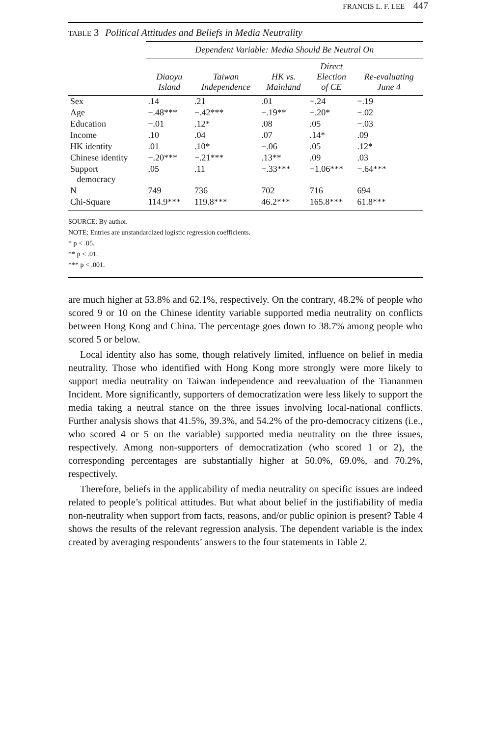FRANCIS L. F. LEE 447
TABLE 3 Political Attitudes and Beliefs in Media Neutrality
| | Dependent Variable: Media Should Be Neutral On | | | | |
| | Diaoyu Island | Taiwan Independence | HK vs. Mainland | Direct Election of CE | Re-evaluating June 4 |
| Sex | .14 | .21 | .01 | −.24 | −.19 |
| Age | −.48*** | −.42*** | −.19** | −.20* | −.02 |
| Education | −.01 | .12* | .08 | .05 | −.03 |
| Income | .10 | .04 | .07 | .14* | .09 |
| HK identity | .01 | .10* | −.06 | .05 | .12* |
| Chinese identity | −.20*** | −.21*** | .13** | .09 | .03 |
| Support democracy | .05 | .11 | −.33*** | −1.06*** | −.64*** |
| N | 749 | 736 | 702 | 716 | 694 |
| Chi-Square | 114.9*** | 119.8*** | 46.2*** | 165.8*** | 61.8*** |
SOURCE: By author.
NOTE: Entries are unstandardized logistic regression coefficients.
* p < .05.
** p < .01.
*** p < .001.
are much higher at 53.8% and 62.1%, respectively. On the contrary, 48.2% of people who scored 9 or 10 on the Chinese identity variable supported media neutrality on conflicts between Hong Kong and China. The percentage goes down to 38.7% among people who scored 5 or below.
Local identity also has some, though relatively limited, influence on belief in media neutrality. Those who identified with Hong Kong more strongly were more likely to support media neutrality on Taiwan independence and reevaluation of the Tiananmen Incident. More significantly, supporters of democratization were less likely to support the media taking a neutral stance on the three issues involving local-national conflicts. Further analysis shows that 41.5%, 39.3%, and 54.2% of the pro-democracy citizens (i.e., who scored 4 or 5 on the variable) supported media neutrality on the three issues, respectively. Among non-supporters of democratization (who scored 1 or 2), the corresponding percentages are substantially higher at 50.0%, 69.0%, and 70.2%, respectively.
Therefore, beliefs in the applicability of media neutrality on specific issues are indeed related to people’s political attitudes. But what about belief in the justifiability of media non-neutrality when support from facts, reasons, and/or public opinion is present? Table 4 shows the results of the relevant regression analysis. The dependent variable is the index created by averaging respondents’ answers to the four statements in Table 2.